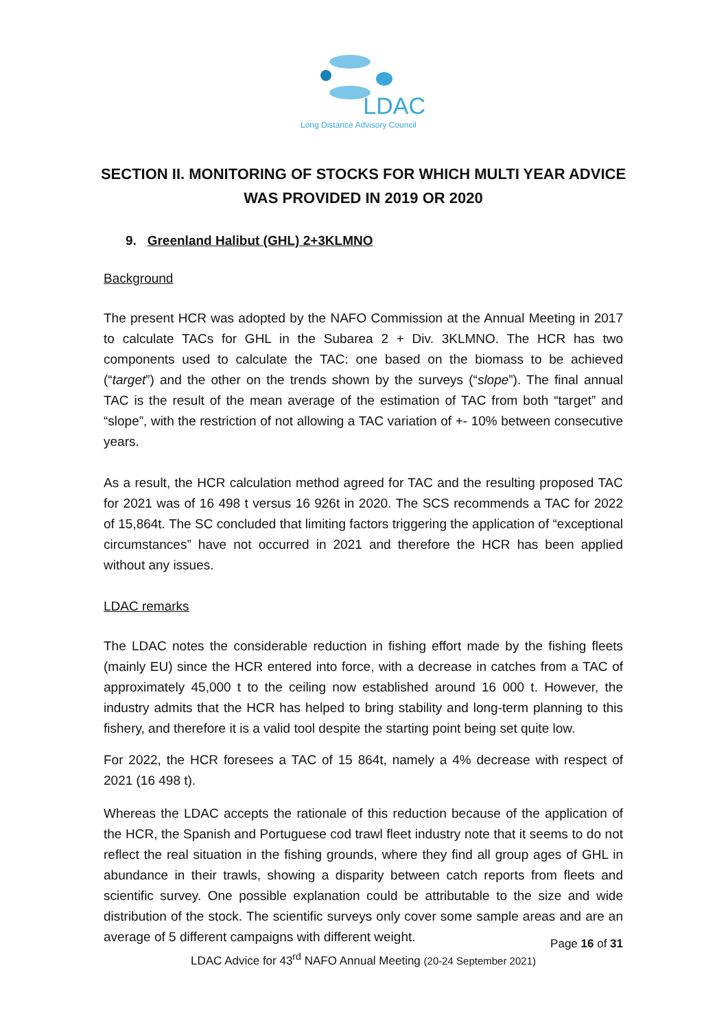LDAC
Long Distance Advisory Council
SECTION II. MONITORING OF STOCKS FOR WHICH MULTI YEAR ADVICE WAS PROVIDED IN 2019 OR 2020
9. Greenland Halibut (GHL) 2+3KLMNO
Background
The present HCR was adopted by the NAFO Commission at the Annual Meeting in 2017 to calculate TACs for GHL in the Subarea 2 + Div. 3KLMNO. The HCR has two components used to calculate the TAC: one based on the biomass to be achieved (“target”) and the other on the trends shown by the surveys (“slope”). The final annual TAC is the result of the mean average of the estimation of TAC from both “target” and “slope”, with the restriction of not allowing a TAC variation of +- 10% between consecutive years.
As a result, the HCR calculation method agreed for TAC and the resulting proposed TAC for 2021 was of 16 498 t versus 16 926t in 2020. The SCS recommends a TAC for 2022 of 15,864t. The SC concluded that limiting factors triggering the application of “exceptional circumstances” have not occurred in 2021 and therefore the HCR has been applied without any issues.
LDAC remarks
The LDAC notes the considerable reduction in fishing effort made by the fishing fleets (mainly EU) since the HCR entered into force, with a decrease in catches from a TAC of approximately 45,000 t to the ceiling now established around 16 000 t. However, the industry admits that the HCR has helped to bring stability and long-term planning to this fishery, and therefore it is a valid tool despite the starting point being set quite low.
For 2022, the HCR foresees a TAC of 15 864t, namely a 4% decrease with respect of 2021 (16 498 t).
Whereas the LDAC accepts the rationale of this reduction because of the application of the HCR, the Spanish and Portuguese cod trawl fleet industry note that it seems to do not reflect the real situation in the fishing grounds, where they find all group ages of GHL in abundance in their trawls, showing a disparity between catch reports from fleets and scientific survey. One possible explanation could be attributable to the size and wide distribution of the stock. The scientific surveys only cover some sample areas and are an average of 5 different campaigns with different weight.
Page 16 of 31
LDAC Advice for 43<sup>rd</sup> NAFO Annual Meeting (20-24 September 2021)